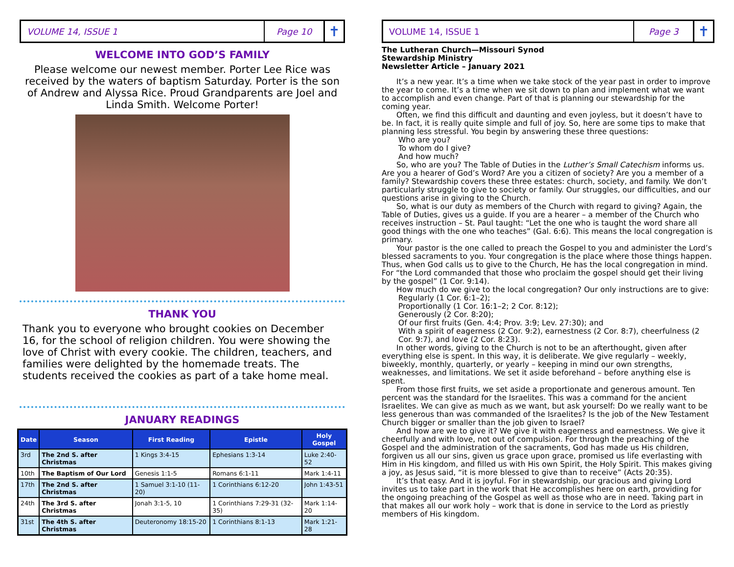VOLUME 14, ISSUE 1
Page 10
✝
WELCOME INTO GOD’S FAMILY
Please welcome our newest member. Porter Lee Rice was received by the waters of baptism Saturday. Porter is the son of Andrew and Alyssa Rice. Proud Grandparents are Joel and Linda Smith. Welcome Porter!
THANK YOU
Thank you to everyone who brought cookies on December 16, for the school of religion children. You were showing the love of Christ with every cookie. The children, teachers, and families were delighted by the homemade treats. The students received the cookies as part of a take home meal.
JANUARY READINGS
| Date | Season | First Reading | Epistle | Holy Gospel |
| --- | --- | --- | --- | --- |
| 3rd | The 2nd S. after Christmas | 1 Kings 3:4-15 | Ephesians 1:3-14 | Luke 2:40-52 |
| 10th | The Baptism of Our Lord | Genesis 1:1-5 | Romans 6:1-11 | Mark 1:4-11 |
| 17th | The 2nd S. after Christmas | 1 Samuel 3:1-10 (11-20) | 1 Corinthians 6:12-20 | John 1:43-51 |
| 24th | The 3rd S. after Christmas | Jonah 3:1-5, 10 | 1 Corinthians 7:29-31 (32-35) | Mark 1:14-20 |
| 31st | The 4th S. after Christmas | Deuteronomy 18:15-20 | 1 Corinthians 8:1-13 | Mark 1:21-28 |
VOLUME 14, ISSUE 1
Page 3
✝
The Lutheran Church—Missouri Synod
Stewardship Ministry
Newsletter Article – January 2021
It’s a new year. It’s a time when we take stock of the year past in order to improve the year to come. It’s a time when we sit down to plan and implement what we want to accomplish and even change. Part of that is planning our stewardship for the coming year.
Often, we find this difficult and daunting and even joyless, but it doesn’t have to be. In fact, it is really quite simple and full of joy. So, here are some tips to make that planning less stressful. You begin by answering these three questions:
Who are you?
To whom do I give?
And how much?
So, who are you? The Table of Duties in the Luther’s Small Catechism informs us. Are you a hearer of God’s Word? Are you a citizen of society? Are you a member of a family? Stewardship covers these three estates: church, society, and family. We don’t particularly struggle to give to society or family. Our struggles, our difficulties, and our questions arise in giving to the Church.
So, what is our duty as members of the Church with regard to giving? Again, the Table of Duties, gives us a guide. If you are a hearer – a member of the Church who receives instruction – St. Paul taught: “Let the one who is taught the word share all good things with the one who teaches” (Gal. 6:6). This means the local congregation is primary.
Your pastor is the one called to preach the Gospel to you and administer the Lord’s blessed sacraments to you. Your congregation is the place where those things happen. Thus, when God calls us to give to the Church, He has the local congregation in mind. For “the Lord commanded that those who proclaim the gospel should get their living by the gospel” (1 Cor. 9:14).
How much do we give to the local congregation? Our only instructions are to give:
Regularly (1 Cor. 6:1–2);
Proportionally (1 Cor. 16:1–2; 2 Cor. 8:12);
Generously (2 Cor. 8:20);
Of our first fruits (Gen. 4:4; Prov. 3:9; Lev. 27:30); and
With a spirit of eagerness (2 Cor. 9:2), earnestness (2 Cor. 8:7), cheerfulness (2 Cor. 9:7), and love (2 Cor. 8:23).
In other words, giving to the Church is not to be an afterthought, given after everything else is spent. In this way, it is deliberate. We give regularly – weekly, biweekly, monthly, quarterly, or yearly – keeping in mind our own strengths, weaknesses, and limitations. We set it aside beforehand – before anything else is spent.
From those first fruits, we set aside a proportionate and generous amount. Ten percent was the standard for the Israelites. This was a command for the ancient Israelites. We can give as much as we want, but ask yourself: Do we really want to be less generous than was commanded of the Israelites? Is the job of the New Testament Church bigger or smaller than the job given to Israel?
And how are we to give it? We give it with eagerness and earnestness. We give it cheerfully and with love, not out of compulsion. For through the preaching of the Gospel and the administration of the sacraments, God has made us His children, forgiven us all our sins, given us grace upon grace, promised us life everlasting with Him in His kingdom, and filled us with His own Spirit, the Holy Spirit. This makes giving a joy, as Jesus said, “it is more blessed to give than to receive” (Acts 20:35).
It’s that easy. And it is joyful. For in stewardship, our gracious and giving Lord invites us to take part in the work that He accomplishes here on earth, providing for the ongoing preaching of the Gospel as well as those who are in need. Taking part in that makes all our work holy – work that is done in service to the Lord as priestly members of His kingdom.